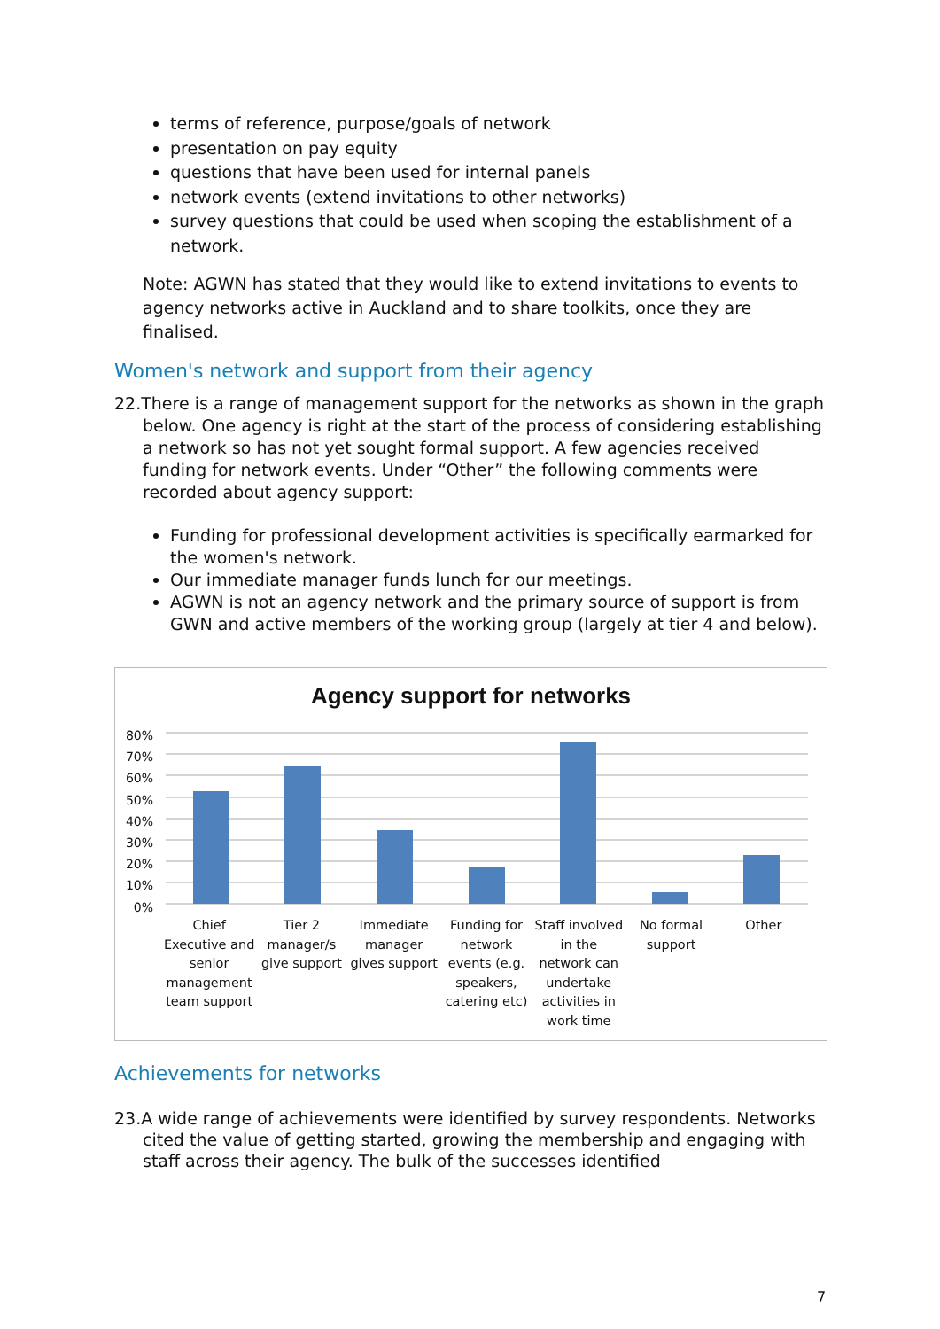terms of reference, purpose/goals of network
presentation on pay equity
questions that have been used for internal panels
network events (extend invitations to other networks)
survey questions that could be used when scoping the establishment of a network.
Note: AGWN has stated that they would like to extend invitations to events to agency networks active in Auckland and to share toolkits, once they are finalised.
Women's network and support from their agency
22.There is a range of management support for the networks as shown in the graph below. One agency is right at the start of the process of considering establishing a network so has not yet sought formal support. A few agencies received funding for network events. Under “Other” the following comments were recorded about agency support:
Funding for professional development activities is specifically earmarked for the women's network.
Our immediate manager funds lunch for our meetings.
AGWN is not an agency network and the primary source of support is from GWN and active members of the working group (largely at tier 4 and below).
Agency support for networks
80%
70%
60%
50%
40%
30%
20%
10%
0%
Chief Executive and senior management team support
Tier 2 manager/s give support Immediate manager gives support
Funding for network events (e.g. speakers, catering etc)
Staff involved in the network can undertake activities in work time
No formal support Other
Achievements for networks
23.A wide range of achievements were identified by survey respondents. Networks cited the value of getting started, growing the membership and engaging with staff across their agency. The bulk of the successes identified
7